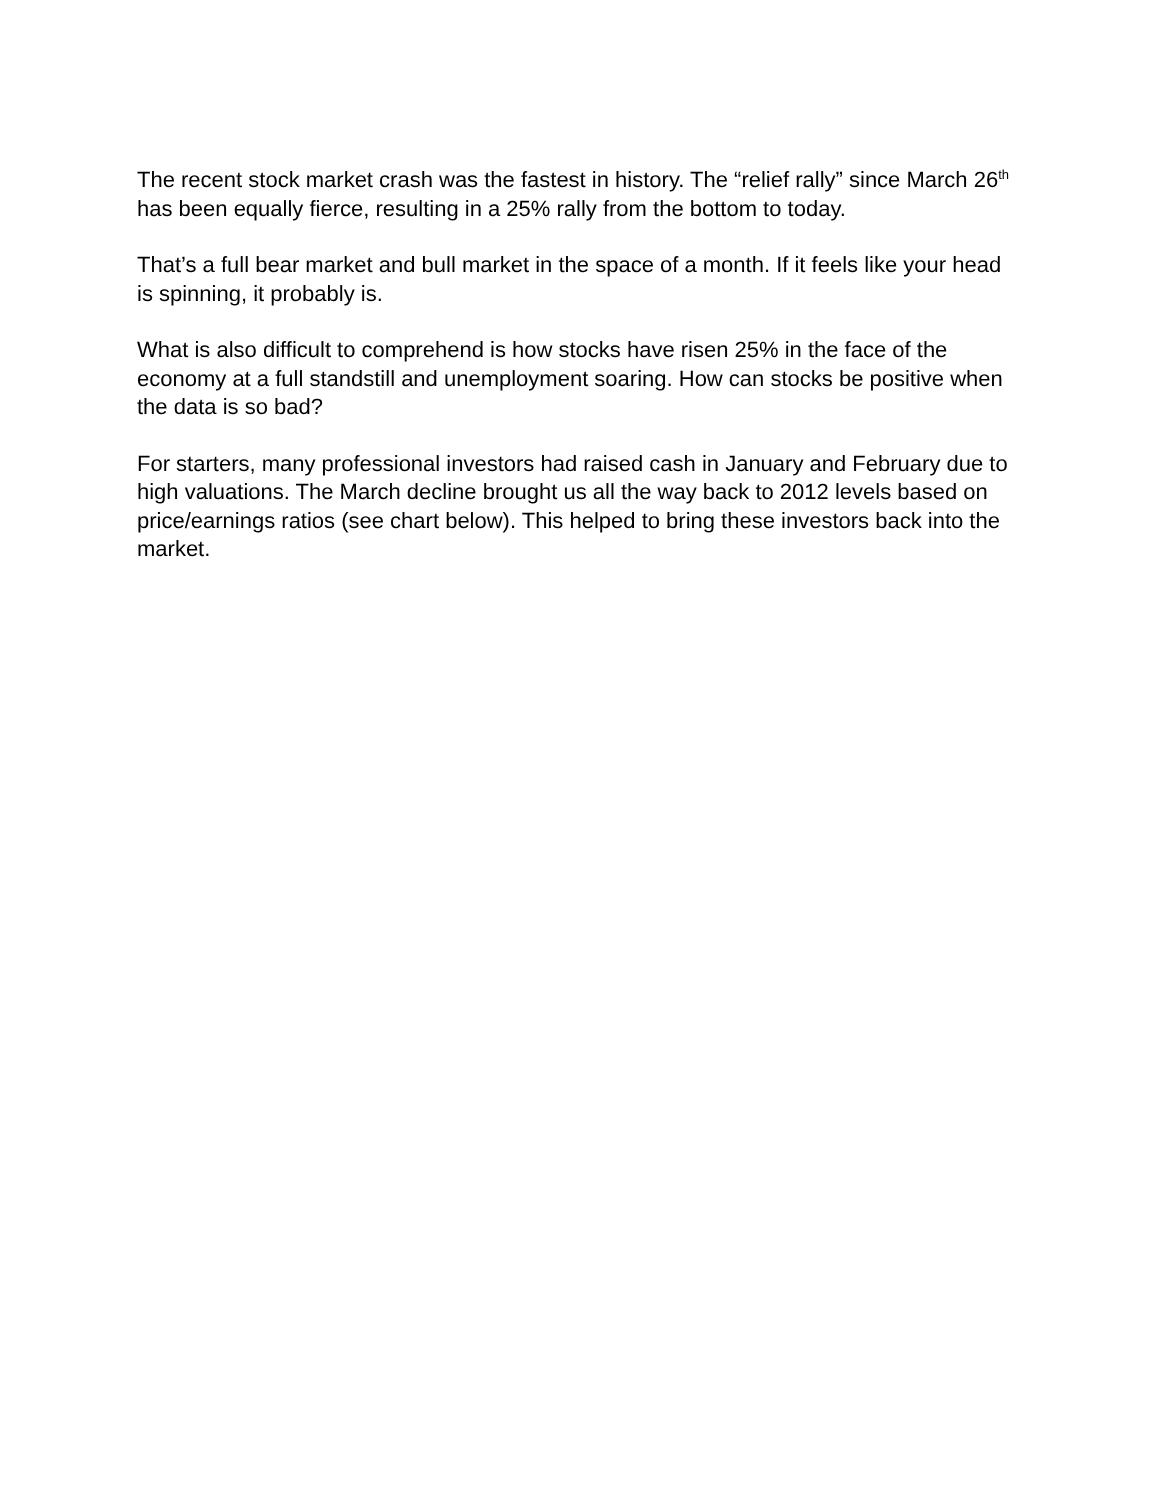The recent stock market crash was the fastest in history. The “relief rally” since March 26<sup>th</sup> has been equally fierce, resulting in a 25% rally from the bottom to today.
That’s a full bear market and bull market in the space of a month. If it feels like your head is spinning, it probably is.
What is also difficult to comprehend is how stocks have risen 25% in the face of the economy at a full standstill and unemployment soaring. How can stocks be positive when the data is so bad?
For starters, many professional investors had raised cash in January and February due to high valuations. The March decline brought us all the way back to 2012 levels based on price/earnings ratios (see chart below). This helped to bring these investors back into the market.